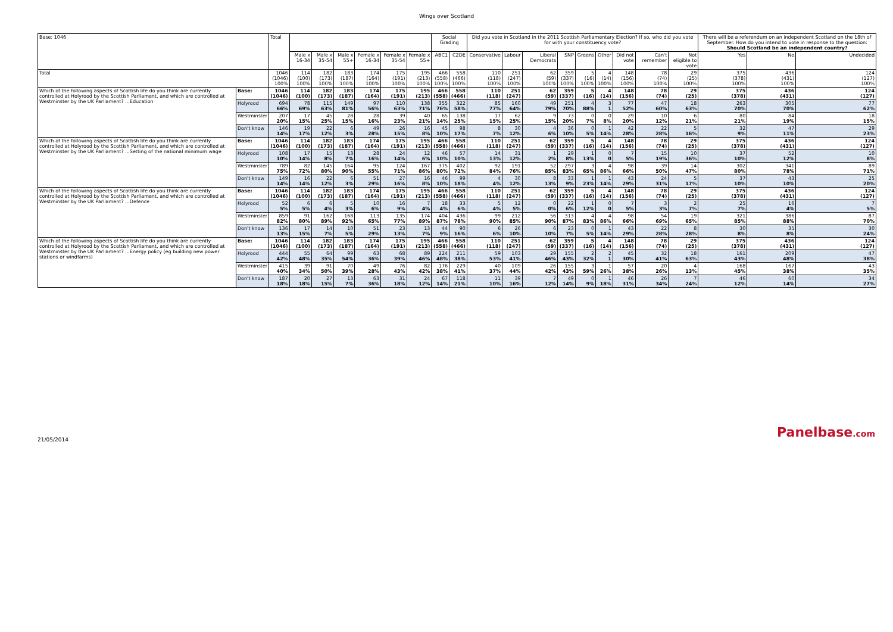Wings over Scotland
| Base: 1046 | | Total | | | | | | | Social Grading | | Did you vote in Scotland in the 2011 Scottish Parliamentary Election? If so, who did you vote for with your constituency vote? | | | | | | | | | There will be a referendum on an independent Scotland on the 18th of September. How do you intend to vote in response to the question: Should Scotland be an independent country? | | |
| --- | --- | --- | --- | --- | --- | --- | --- | --- | --- | --- | --- | --- | --- | --- | --- | --- | --- | --- | --- | --- | --- | --- |
| | | | Male x 16-34 | Male x 35-54 | Male x 55+ | Female x 16-34 | Female x 35-54 | Female x 55+ | ABC1 | C2DE | Conservative | Labour | Liberal Democrats | SNP | Greens | Other | Did not vote | Can't remember | Not eligible to vote | Yes | No | Undecided |
| Total | | 1046 (1046) 100% | 114 (100) 100% | 182 (173) 100% | 183 (187) 100% | 174 (164) 100% | 175 (191) 100% | 195 (213) 100% | 466 (558) 100% | 558 (466) 100% | 110 (118) 100% | 251 (247) 100% | 62 (59) 100% | 359 (337) 100% | 5 (16) 100% | 4 (14) 100% | 148 (156) 100% | 78 (74) 100% | 29 (25) 100% | 375 (378) 100% | 436 (431) 100% | 124 (127) 100% |
| Which of the following aspects of Scottish life do you think are currently controlled at Holyrood by the Scottish Parliament, and which are controlled at Westminster by the UK Parliament? ...Education | Base: | 1046 (1046) | 114 (100) | 182 (173) | 183 (187) | 174 (164) | 175 (191) | 195 (213) | 466 (558) | 558 (466) | 110 (118) | 251 (247) | 62 (59) | 359 (337) | 5 (16) | 4 (14) | 148 (156) | 78 (74) | 29 (25) | 375 (378) | 436 (431) | 124 (127) |
| | Holyrood | 694 66% | 78 69% | 115 63% | 149 81% | 97 56% | 110 63% | 138 71% | 355 76% | 322 58% | 85 77% | 160 64% | 49 79% | 251 70% | 4 88% | 3 1 | 77 52% | 47 60% | 18 63% | 263 70% | 305 70% | 77 62% |
| | Westminster | 207 20% | 17 15% | 45 25% | 28 15% | 28 16% | 39 23% | 40 21% | 65 14% | 138 25% | 17 15% | 62 25% | 9 15% | 73 20% | 0 7% | 0 8% | 29 20% | 10 12% | 6 21% | 80 21% | 84 19% | 18 15% |
| | Don't know | 146 14% | 19 17% | 22 12% | 6 3% | 49 28% | 26 15% | 16 8% | 45 10% | 98 17% | 8 7% | 30 12% | 4 6% | 36 10% | 0 5% | 1 14% | 42 28% | 22 28% | 5 16% | 32 9% | 47 11% | 29 23% |
| Which of the following aspects of Scottish life do you think are currently controlled at Holyrood by the Scottish Parliament, and which are controlled at Westminster by the UK Parliament? ...Setting of the national minimum wage | Base: | 1046 (1046) | 114 (100) | 182 (173) | 183 (187) | 174 (164) | 175 (191) | 195 (213) | 466 (558) | 558 (466) | 110 (118) | 251 (247) | 62 (59) | 359 (337) | 5 (16) | 4 (14) | 148 (156) | 78 (74) | 29 (25) | 375 (378) | 436 (431) | 124 (127) |
| | Holyrood | 108 10% | 17 14% | 15 8% | 13 7% | 28 16% | 24 14% | 12 6% | 46 10% | 57 10% | 14 13% | 31 12% | 1 2% | 29 8% | 1 13% | 0 0 | 7 5% | 15 19% | 10 36% | 37 10% | 52 12% | 10 8% |
| | Westminster | 789 75% | 82 72% | 145 80% | 164 90% | 95 55% | 124 71% | 167 86% | 375 80% | 402 72% | 92 84% | 191 76% | 52 85% | 297 83% | 3 65% | 4 86% | 98 66% | 39 50% | 14 47% | 302 80% | 341 78% | 89 71% |
| | Don't know | 149 14% | 16 14% | 22 12% | 6 3% | 51 29% | 27 16% | 16 8% | 46 10% | 99 18% | 4 4% | 30 12% | 8 13% | 33 9% | 1 23% | 1 14% | 43 29% | 24 31% | 5 17% | 37 10% | 43 10% | 25 20% |
| Which of the following aspects of Scottish life do you think are currently controlled at Holyrood by the Scottish Parliament, and which are controlled at Westminster by the UK Parliament? ...Defence | Base: | 1046 (1046) | 114 (100) | 182 (173) | 183 (187) | 174 (164) | 175 (191) | 195 (213) | 466 (558) | 558 (466) | 110 (118) | 251 (247) | 62 (59) | 359 (337) | 5 (16) | 4 (14) | 148 (156) | 78 (74) | 29 (25) | 375 (378) | 436 (431) | 124 (127) |
| | Holyrood | 52 5% | 6 5% | 6 4% | 5 3% | 10 6% | 16 9% | 7 4% | 18 4% | 33 6% | 5 4% | 12 5% | 0 0% | 22 6% | 1 12% | 0 0 | 7 5% | 3 3% | 2 7% | 25 7% | 16 4% | 7 5% |
| | Westminster | 859 82% | 91 80% | 162 89% | 168 92% | 113 65% | 135 77% | 174 89% | 404 87% | 436 78% | 99 90% | 212 85% | 56 90% | 313 87% | 4 83% | 4 86% | 98 66% | 54 69% | 19 65% | 321 85% | 386 88% | 87 70% |
| | Don't know | 136 13% | 17 15% | 14 7% | 10 5% | 51 29% | 23 13% | 13 7% | 44 9% | 90 16% | 6 6% | 26 10% | 6 10% | 23 7% | 0 5% | 1 14% | 43 29% | 22 28% | 8 28% | 30 8% | 35 8% | 30 24% |
| Which of the following aspects of Scottish life do you think are currently controlled at Holyrood by the Scottish Parliament, and which are controlled at Westminster by the UK Parliament? ...Energy policy (eg building new power stations or windfarms) | Base: | 1046 (1046) | 114 (100) | 182 (173) | 183 (187) | 174 (164) | 175 (191) | 195 (213) | 466 (558) | 558 (466) | 110 (118) | 251 (247) | 62 (59) | 359 (337) | 5 (16) | 4 (14) | 148 (156) | 78 (74) | 29 (25) | 375 (378) | 436 (431) | 124 (127) |
| | Holyrood | 444 42% | 55 48% | 64 35% | 99 54% | 63 36% | 68 39% | 89 46% | 224 48% | 211 38% | 59 53% | 103 41% | 29 46% | 155 43% | 2 32% | 2 1 | 45 30% | 32 41% | 18 63% | 161 43% | 209 48% | 47 38% |
| | Westminster | 415 40% | 39 34% | 91 50% | 70 39% | 49 28% | 76 43% | 82 42% | 176 38% | 229 41% | 40 37% | 109 44% | 26 42% | 155 43% | 3 59% | 1 26% | 57 38% | 20 26% | 4 13% | 168 45% | 167 38% | 43 35% |
| | Don't know | 187 18% | 20 18% | 27 15% | 13 7% | 63 36% | 31 18% | 24 12% | 67 14% | 118 21% | 11 10% | 39 16% | 7 12% | 49 14% | 0 9% | 1 18% | 46 31% | 26 34% | 7 24% | 46 12% | 60 14% | 34 27% |
21/05/2014 Panelbase.com